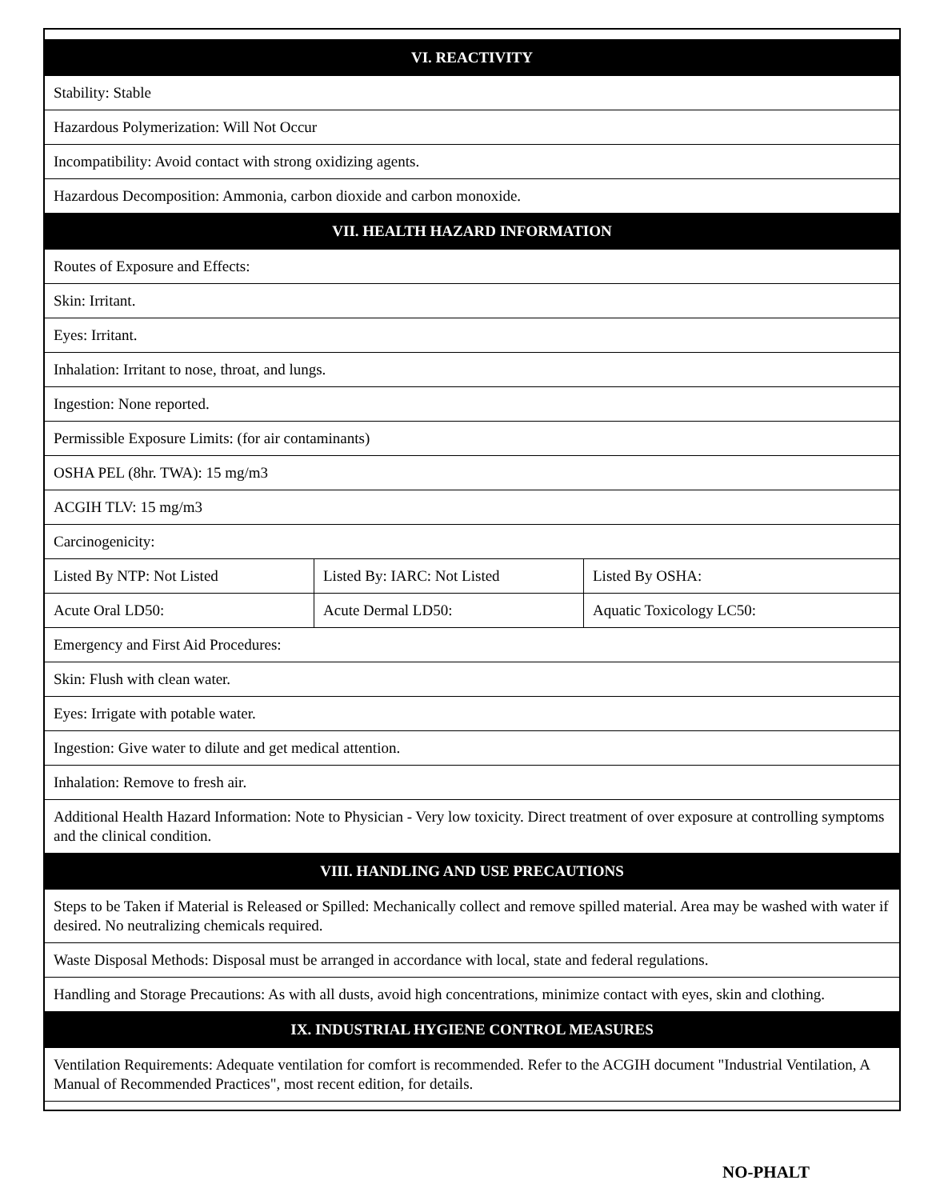| VI. REACTIVITY | | |
| Stability: Stable | | |
| Hazardous Polymerization: Will Not Occur | | |
| Incompatibility: Avoid contact with strong oxidizing agents. | | |
| Hazardous Decomposition: Ammonia, carbon dioxide and carbon monoxide. | | |
| VII. HEALTH HAZARD INFORMATION | | |
| Routes of Exposure and Effects: | | |
| Skin: Irritant. | | |
| Eyes: Irritant. | | |
| Inhalation: Irritant to nose, throat, and lungs. | | |
| Ingestion: None reported. | | |
| Permissible Exposure Limits: (for air contaminants) | | |
| OSHA PEL (8hr. TWA): 15 mg/m3 | | |
| ACGIH TLV: 15 mg/m3 | | |
| Carcinogenicity: | | |
| Listed By NTP: Not Listed | Listed By: IARC: Not Listed | Listed By OSHA: |
| Acute Oral LD50: | Acute Dermal LD50: | Aquatic Toxicology LC50: |
| Emergency and First Aid Procedures: | | |
| Skin: Flush with clean water. | | |
| Eyes: Irrigate with potable water. | | |
| Ingestion: Give water to dilute and get medical attention. | | |
| Inhalation: Remove to fresh air. | | |
| Additional Health Hazard Information: Note to Physician - Very low toxicity. Direct treatment of over exposure at controlling symptoms and the clinical condition. | | |
| VIII. HANDLING AND USE PRECAUTIONS | | |
| Steps to be Taken if Material is Released or Spilled: Mechanically collect and remove spilled material. Area may be washed with water if desired. No neutralizing chemicals required. | | |
| Waste Disposal Methods: Disposal must be arranged in accordance with local, state and federal regulations. | | |
| Handling and Storage Precautions: As with all dusts, avoid high concentrations, minimize contact with eyes, skin and clothing. | | |
| IX. INDUSTRIAL HYGIENE CONTROL MEASURES | | |
| Ventilation Requirements: Adequate ventilation for comfort is recommended. Refer to the ACGIH document "Industrial Ventilation, A Manual of Recommended Practices", most recent edition, for details. | | |
NO-PHALT